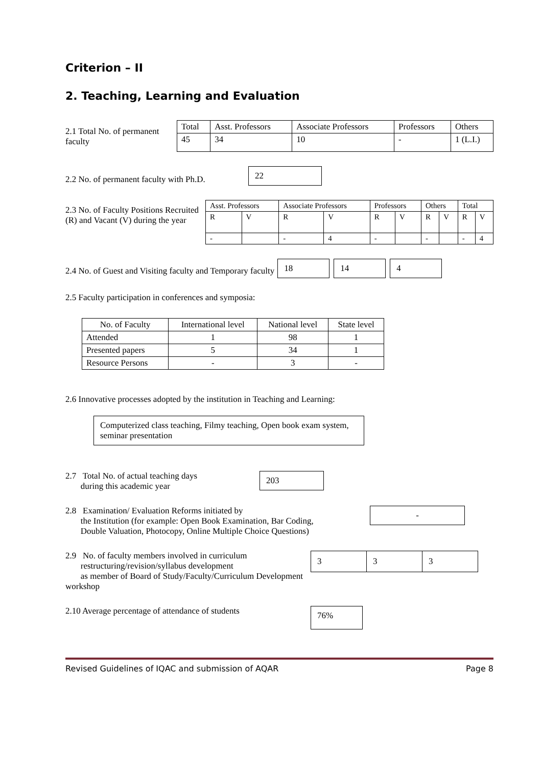Criterion – II
2. Teaching, Learning and Evaluation
2.1 Total No. of permanent faculty
| Total | Asst. Professors | Associate Professors | Professors | Others |
| --- | --- | --- | --- | --- |
| 45 | 34 | 10 | - | 1 (L.I.) |
2.2 No. of permanent faculty with Ph.D.
22
2.3 No. of Faculty Positions Recruited (R) and Vacant (V) during the year
| Asst. Professors | | Associate Professors | | Professors | | Others | | Total | |
| --- | --- | --- | --- | --- | --- | --- | --- | --- | --- |
| R | V | R | V | R | V | R | V | R | V |
| - | | - | 4 | - | | - | | - | 4 |
2.4 No. of Guest and Visiting faculty and Temporary faculty
18 14 4
2.5 Faculty participation in conferences and symposia:
| No. of Faculty | International level | National level | State level |
| --- | --- | --- | --- |
| Attended | 1 | 98 | 1 |
| Presented papers | 5 | 34 | 1 |
| Resource Persons | - | 3 | - |
2.6 Innovative processes adopted by the institution in Teaching and Learning:
Computerized class teaching, Filmy teaching, Open book exam system, seminar presentation
2.7 Total No. of actual teaching days
during this academic year
203
2.8 Examination/ Evaluation Reforms initiated by
the Institution (for example: Open Book Examination, Bar Coding,
Double Valuation, Photocopy, Online Multiple Choice Questions)
-
2.9 No. of faculty members involved in curriculum
restructuring/revision/syllabus development
as member of Board of Study/Faculty/Curriculum Development workshop
| 3 | 3 | 3 |
2.10 Average percentage of attendance of students
76%
Revised Guidelines of IQAC and submission of AQAR Page 8